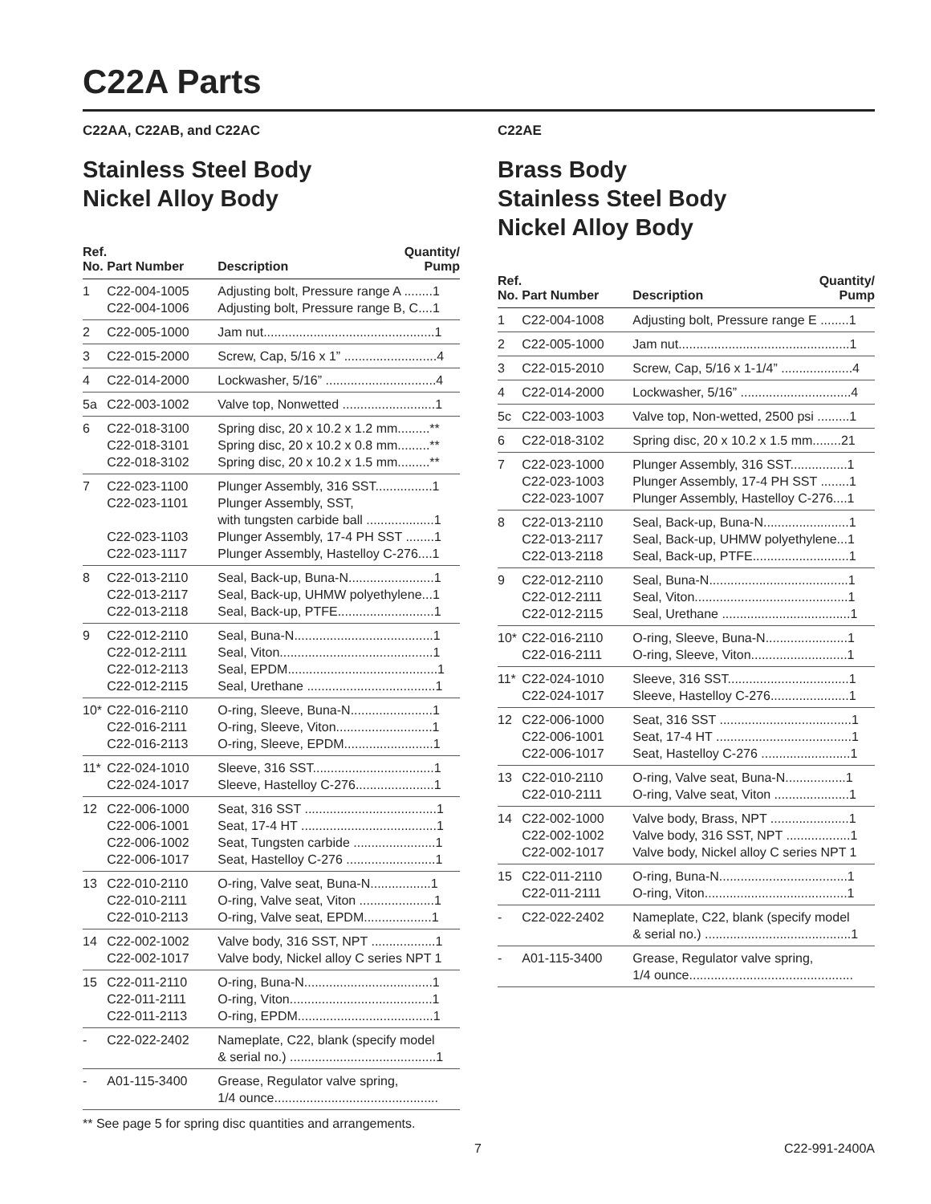C22A Parts
C22AA, C22AB, and C22AC
Stainless Steel Body
Nickel Alloy Body
| Ref. No. | Part Number | Description | Quantity/ Pump |
| --- | --- | --- | --- |
| 1 | C22-004-1005 C22-004-1006 | Adjusting bolt, Pressure range A ........1 Adjusting bolt, Pressure range B, C....1 | |
| 2 | C22-005-1000 | Jam nut................................................1 | |
| 3 | C22-015-2000 | Screw, Cap, 5/16 x 1” ..........................4 | |
| 4 | C22-014-2000 | Lockwasher, 5/16” ...............................4 | |
| 5a | C22-003-1002 | Valve top, Nonwetted ..........................1 | |
| 6 | C22-018-3100 C22-018-3101 C22-018-3102 | Spring disc, 20 x 10.2 x 1.2 mm.........** Spring disc, 20 x 10.2 x 0.8 mm.........** Spring disc, 20 x 10.2 x 1.5 mm.........** | |
| 7 | C22-023-1100 C22-023-1101 C22-023-1103 C22-023-1117 | Plunger Assembly, 316 SST................1 Plunger Assembly, SST, with tungsten carbide ball ...................1 Plunger Assembly, 17-4 PH SST ........1 Plunger Assembly, Hastelloy C-276....1 | |
| 8 | C22-013-2110 C22-013-2117 C22-013-2118 | Seal, Back-up, Buna-N........................1 Seal, Back-up, UHMW polyethylene...1 Seal, Back-up, PTFE...........................1 | |
| 9 | C22-012-2110 C22-012-2111 C22-012-2113 C22-012-2115 | Seal, Buna-N.......................................1 Seal, Viton...........................................1 Seal, EPDM..........................................1 Seal, Urethane ....................................1 | |
| 10* | C22-016-2110 C22-016-2111 C22-016-2113 | O-ring, Sleeve, Buna-N.......................1 O-ring, Sleeve, Viton...........................1 O-ring, Sleeve, EPDM.........................1 | |
| 11* | C22-024-1010 C22-024-1017 | Sleeve, 316 SST..................................1 Sleeve, Hastelloy C-276......................1 | |
| 12 | C22-006-1000 C22-006-1001 C22-006-1002 C22-006-1017 | Seat, 316 SST .....................................1 Seat, 17-4 HT ......................................1 Seat, Tungsten carbide .......................1 Seat, Hastelloy C-276 .........................1 | |
| 13 | C22-010-2110 C22-010-2111 C22-010-2113 | O-ring, Valve seat, Buna-N.................1 O-ring, Valve seat, Viton .....................1 O-ring, Valve seat, EPDM...................1 | |
| 14 | C22-002-1002 C22-002-1017 | Valve body, 316 SST, NPT ..................1 Valve body, Nickel alloy C series NPT 1 | |
| 15 | C22-011-2110 C22-011-2111 C22-011-2113 | O-ring, Buna-N....................................1 O-ring, Viton........................................1 O-ring, EPDM......................................1 | |
| - | C22-022-2402 | Nameplate, C22, blank (specify model & serial no.) .........................................1 | |
| - | A01-115-3400 | Grease, Regulator valve spring, 1/4 ounce.............................................. | |
** See page 5 for spring disc quantities and arrangements.
C22AE
Brass Body
Stainless Steel Body
Nickel Alloy Body
| Ref. No. | Part Number | Description | Quantity/ Pump |
| --- | --- | --- | --- |
| 1 | C22-004-1008 | Adjusting bolt, Pressure range E ........1 | |
| 2 | C22-005-1000 | Jam nut................................................1 | |
| 3 | C22-015-2010 | Screw, Cap, 5/16 x 1-1/4” ....................4 | |
| 4 | C22-014-2000 | Lockwasher, 5/16” ...............................4 | |
| 5c | C22-003-1003 | Valve top, Non-wetted, 2500 psi .........1 | |
| 6 | C22-018-3102 | Spring disc, 20 x 10.2 x 1.5 mm........21 | |
| 7 | C22-023-1000 C22-023-1003 C22-023-1007 | Plunger Assembly, 316 SST................1 Plunger Assembly, 17-4 PH SST ........1 Plunger Assembly, Hastelloy C-276....1 | |
| 8 | C22-013-2110 C22-013-2117 C22-013-2118 | Seal, Back-up, Buna-N........................1 Seal, Back-up, UHMW polyethylene...1 Seal, Back-up, PTFE...........................1 | |
| 9 | C22-012-2110 C22-012-2111 C22-012-2115 | Seal, Buna-N.......................................1 Seal, Viton...........................................1 Seal, Urethane ....................................1 | |
| 10* | C22-016-2110 C22-016-2111 | O-ring, Sleeve, Buna-N.......................1 O-ring, Sleeve, Viton...........................1 | |
| 11* | C22-024-1010 C22-024-1017 | Sleeve, 316 SST..................................1 Sleeve, Hastelloy C-276......................1 | |
| 12 | C22-006-1000 C22-006-1001 C22-006-1017 | Seat, 316 SST .....................................1 Seat, 17-4 HT ......................................1 Seat, Hastelloy C-276 .........................1 | |
| 13 | C22-010-2110 C22-010-2111 | O-ring, Valve seat, Buna-N.................1 O-ring, Valve seat, Viton .....................1 | |
| 14 | C22-002-1000 C22-002-1002 C22-002-1017 | Valve body, Brass, NPT ......................1 Valve body, 316 SST, NPT ..................1 Valve body, Nickel alloy C series NPT 1 | |
| 15 | C22-011-2110 C22-011-2111 | O-ring, Buna-N....................................1 O-ring, Viton........................................1 | |
| - | C22-022-2402 | Nameplate, C22, blank (specify model & serial no.) .........................................1 | |
| - | A01-115-3400 | Grease, Regulator valve spring, 1/4 ounce.............................................. | |
7 C22-991-2400A